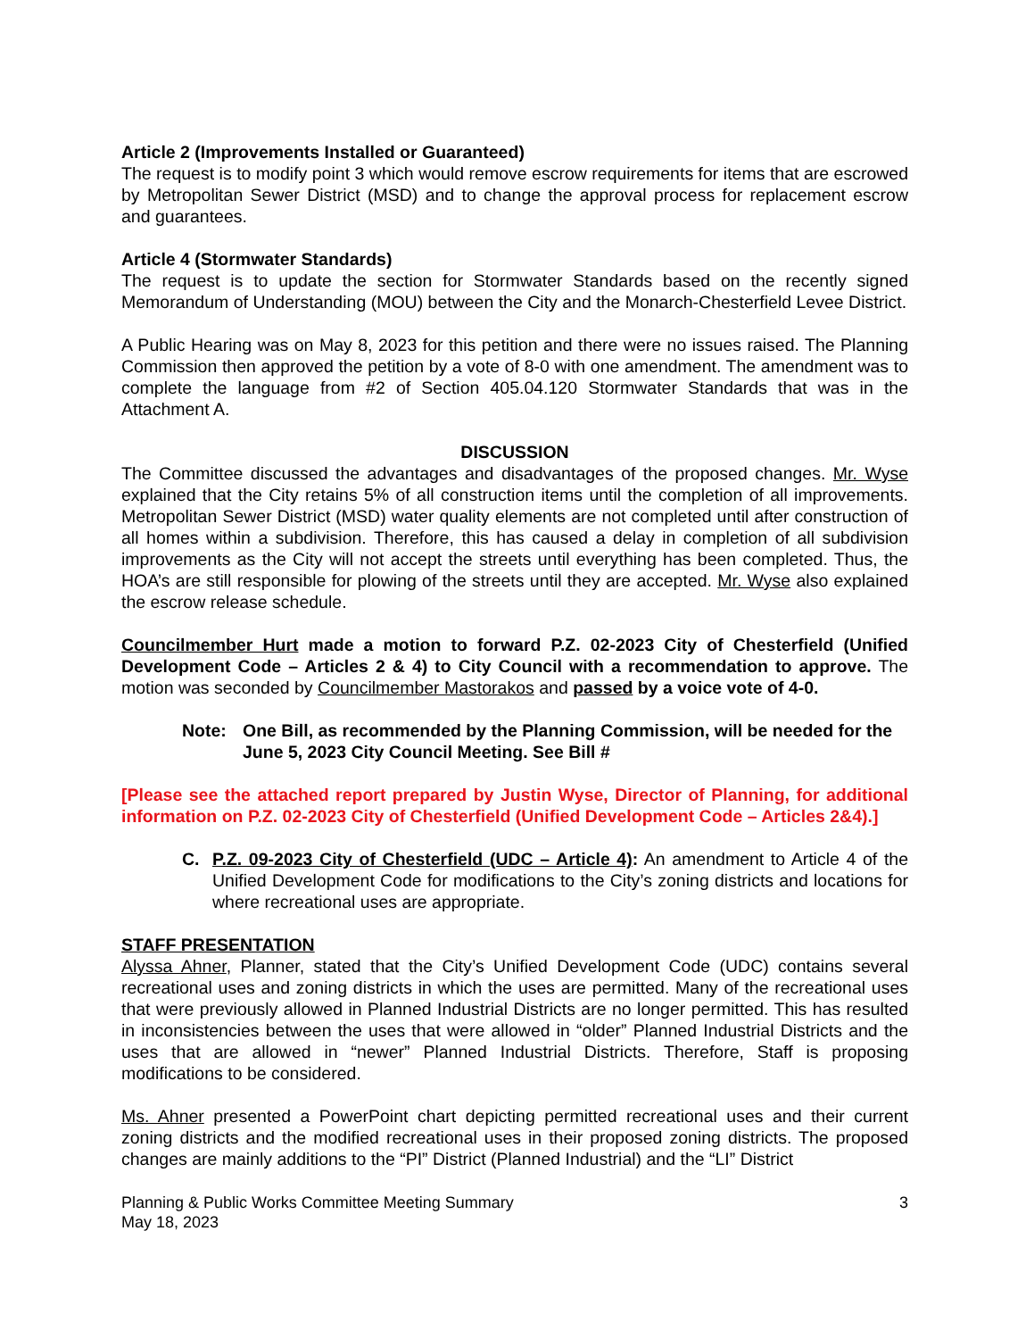Article 2 (Improvements Installed or Guaranteed)
The request is to modify point 3 which would remove escrow requirements for items that are escrowed by Metropolitan Sewer District (MSD) and to change the approval process for replacement escrow and guarantees.
Article 4 (Stormwater Standards)
The request is to update the section for Stormwater Standards based on the recently signed Memorandum of Understanding (MOU) between the City and the Monarch-Chesterfield Levee District.
A Public Hearing was on May 8, 2023 for this petition and there were no issues raised. The Planning Commission then approved the petition by a vote of 8-0 with one amendment. The amendment was to complete the language from #2 of Section 405.04.120 Stormwater Standards that was in the Attachment A.
DISCUSSION
The Committee discussed the advantages and disadvantages of the proposed changes. Mr. Wyse explained that the City retains 5% of all construction items until the completion of all improvements. Metropolitan Sewer District (MSD) water quality elements are not completed until after construction of all homes within a subdivision. Therefore, this has caused a delay in completion of all subdivision improvements as the City will not accept the streets until everything has been completed. Thus, the HOA’s are still responsible for plowing of the streets until they are accepted. Mr. Wyse also explained the escrow release schedule.
Councilmember Hurt made a motion to forward P.Z. 02-2023 City of Chesterfield (Unified Development Code – Articles 2 & 4) to City Council with a recommendation to approve. The motion was seconded by Councilmember Mastorakos and passed by a voice vote of 4-0.
Note: One Bill, as recommended by the Planning Commission, will be needed for the June 5, 2023 City Council Meeting. See Bill #
[Please see the attached report prepared by Justin Wyse, Director of Planning, for additional information on P.Z. 02-2023 City of Chesterfield (Unified Development Code – Articles 2&4).]
C. P.Z. 09-2023 City of Chesterfield (UDC – Article 4): An amendment to Article 4 of the Unified Development Code for modifications to the City’s zoning districts and locations for where recreational uses are appropriate.
STAFF PRESENTATION
Alyssa Ahner, Planner, stated that the City’s Unified Development Code (UDC) contains several recreational uses and zoning districts in which the uses are permitted. Many of the recreational uses that were previously allowed in Planned Industrial Districts are no longer permitted. This has resulted in inconsistencies between the uses that were allowed in “older” Planned Industrial Districts and the uses that are allowed in “newer” Planned Industrial Districts. Therefore, Staff is proposing modifications to be considered.
Ms. Ahner presented a PowerPoint chart depicting permitted recreational uses and their current zoning districts and the modified recreational uses in their proposed zoning districts. The proposed changes are mainly additions to the “PI” District (Planned Industrial) and the “LI” District
Planning & Public Works Committee Meeting Summary
May 18, 2023
3